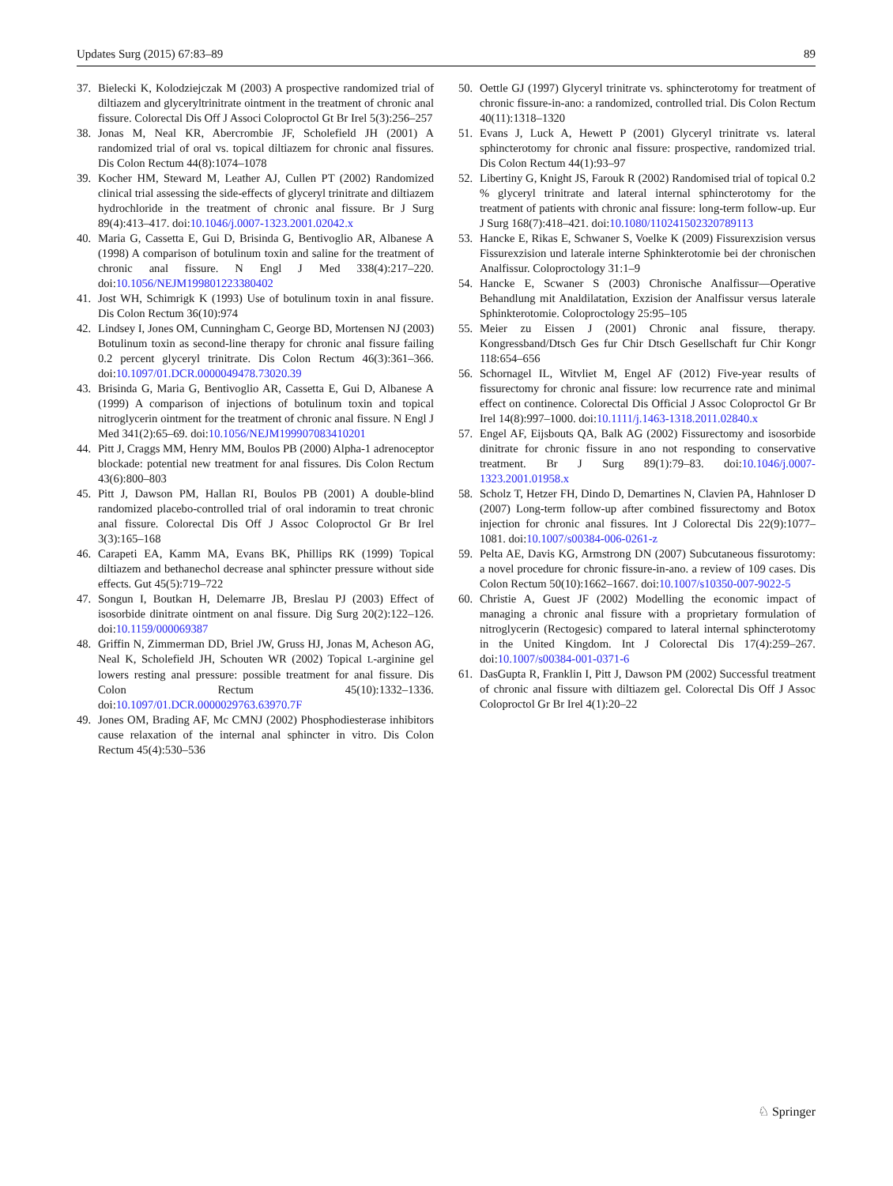Updates Surg (2015) 67:83–89 89
37. Bielecki K, Kolodziejczak M (2003) A prospective randomized trial of diltiazem and glyceryltrinitrate ointment in the treatment of chronic anal fissure. Colorectal Dis Off J Associ Coloproctol Gt Br Irel 5(3):256–257
38. Jonas M, Neal KR, Abercrombie JF, Scholefield JH (2001) A randomized trial of oral vs. topical diltiazem for chronic anal fissures. Dis Colon Rectum 44(8):1074–1078
39. Kocher HM, Steward M, Leather AJ, Cullen PT (2002) Randomized clinical trial assessing the side-effects of glyceryl trinitrate and diltiazem hydrochloride in the treatment of chronic anal fissure. Br J Surg 89(4):413–417. doi:10.1046/j.0007-1323.2001.02042.x
40. Maria G, Cassetta E, Gui D, Brisinda G, Bentivoglio AR, Albanese A (1998) A comparison of botulinum toxin and saline for the treatment of chronic anal fissure. N Engl J Med 338(4):217–220. doi:10.1056/NEJM199801223380402
41. Jost WH, Schimrigk K (1993) Use of botulinum toxin in anal fissure. Dis Colon Rectum 36(10):974
42. Lindsey I, Jones OM, Cunningham C, George BD, Mortensen NJ (2003) Botulinum toxin as second-line therapy for chronic anal fissure failing 0.2 percent glyceryl trinitrate. Dis Colon Rectum 46(3):361–366. doi:10.1097/01.DCR.0000049478.73020.39
43. Brisinda G, Maria G, Bentivoglio AR, Cassetta E, Gui D, Albanese A (1999) A comparison of injections of botulinum toxin and topical nitroglycerin ointment for the treatment of chronic anal fissure. N Engl J Med 341(2):65–69. doi:10.1056/NEJM199907083410201
44. Pitt J, Craggs MM, Henry MM, Boulos PB (2000) Alpha-1 adrenoceptor blockade: potential new treatment for anal fissures. Dis Colon Rectum 43(6):800–803
45. Pitt J, Dawson PM, Hallan RI, Boulos PB (2001) A double-blind randomized placebo-controlled trial of oral indoramin to treat chronic anal fissure. Colorectal Dis Off J Assoc Coloproctol Gr Br Irel 3(3):165–168
46. Carapeti EA, Kamm MA, Evans BK, Phillips RK (1999) Topical diltiazem and bethanechol decrease anal sphincter pressure without side effects. Gut 45(5):719–722
47. Songun I, Boutkan H, Delemarre JB, Breslau PJ (2003) Effect of isosorbide dinitrate ointment on anal fissure. Dig Surg 20(2):122–126. doi:10.1159/000069387
48. Griffin N, Zimmerman DD, Briel JW, Gruss HJ, Jonas M, Acheson AG, Neal K, Scholefield JH, Schouten WR (2002) Topical L-arginine gel lowers resting anal pressure: possible treatment for anal fissure. Dis Colon Rectum 45(10):1332–1336. doi:10.1097/01.DCR.0000029763.63970.7F
49. Jones OM, Brading AF, Mc CMNJ (2002) Phosphodiesterase inhibitors cause relaxation of the internal anal sphincter in vitro. Dis Colon Rectum 45(4):530–536
50. Oettle GJ (1997) Glyceryl trinitrate vs. sphincterotomy for treatment of chronic fissure-in-ano: a randomized, controlled trial. Dis Colon Rectum 40(11):1318–1320
51. Evans J, Luck A, Hewett P (2001) Glyceryl trinitrate vs. lateral sphincterotomy for chronic anal fissure: prospective, randomized trial. Dis Colon Rectum 44(1):93–97
52. Libertiny G, Knight JS, Farouk R (2002) Randomised trial of topical 0.2 % glyceryl trinitrate and lateral internal sphincterotomy for the treatment of patients with chronic anal fissure: long-term follow-up. Eur J Surg 168(7):418–421. doi:10.1080/110241502320789113
53. Hancke E, Rikas E, Schwaner S, Voelke K (2009) Fissurexzision versus Fissurexzision und laterale interne Sphinkterotomie bei der chronischen Analfissur. Coloproctology 31:1–9
54. Hancke E, Scwaner S (2003) Chronische Analfissur—Operative Behandlung mit Analdilatation, Exzision der Analfissur versus laterale Sphinkterotomie. Coloproctology 25:95–105
55. Meier zu Eissen J (2001) Chronic anal fissure, therapy. Kongressband/Dtsch Ges fur Chir Dtsch Gesellschaft fur Chir Kongr 118:654–656
56. Schornagel IL, Witvliet M, Engel AF (2012) Five-year results of fissurectomy for chronic anal fissure: low recurrence rate and minimal effect on continence. Colorectal Dis Official J Assoc Coloproctol Gr Br Irel 14(8):997–1000. doi:10.1111/j.1463-1318.2011.02840.x
57. Engel AF, Eijsbouts QA, Balk AG (2002) Fissurectomy and isosorbide dinitrate for chronic fissure in ano not responding to conservative treatment. Br J Surg 89(1):79–83. doi:10.1046/j.0007-1323.2001.01958.x
58. Scholz T, Hetzer FH, Dindo D, Demartines N, Clavien PA, Hahnloser D (2007) Long-term follow-up after combined fissurectomy and Botox injection for chronic anal fissures. Int J Colorectal Dis 22(9):1077–1081. doi:10.1007/s00384-006-0261-z
59. Pelta AE, Davis KG, Armstrong DN (2007) Subcutaneous fissurotomy: a novel procedure for chronic fissure-in-ano. a review of 109 cases. Dis Colon Rectum 50(10):1662–1667. doi:10.1007/s10350-007-9022-5
60. Christie A, Guest JF (2002) Modelling the economic impact of managing a chronic anal fissure with a proprietary formulation of nitroglycerin (Rectogesic) compared to lateral internal sphincterotomy in the United Kingdom. Int J Colorectal Dis 17(4):259–267. doi:10.1007/s00384-001-0371-6
61. DasGupta R, Franklin I, Pitt J, Dawson PM (2002) Successful treatment of chronic anal fissure with diltiazem gel. Colorectal Dis Off J Assoc Coloproctol Gr Br Irel 4(1):20–22
♘ Springer